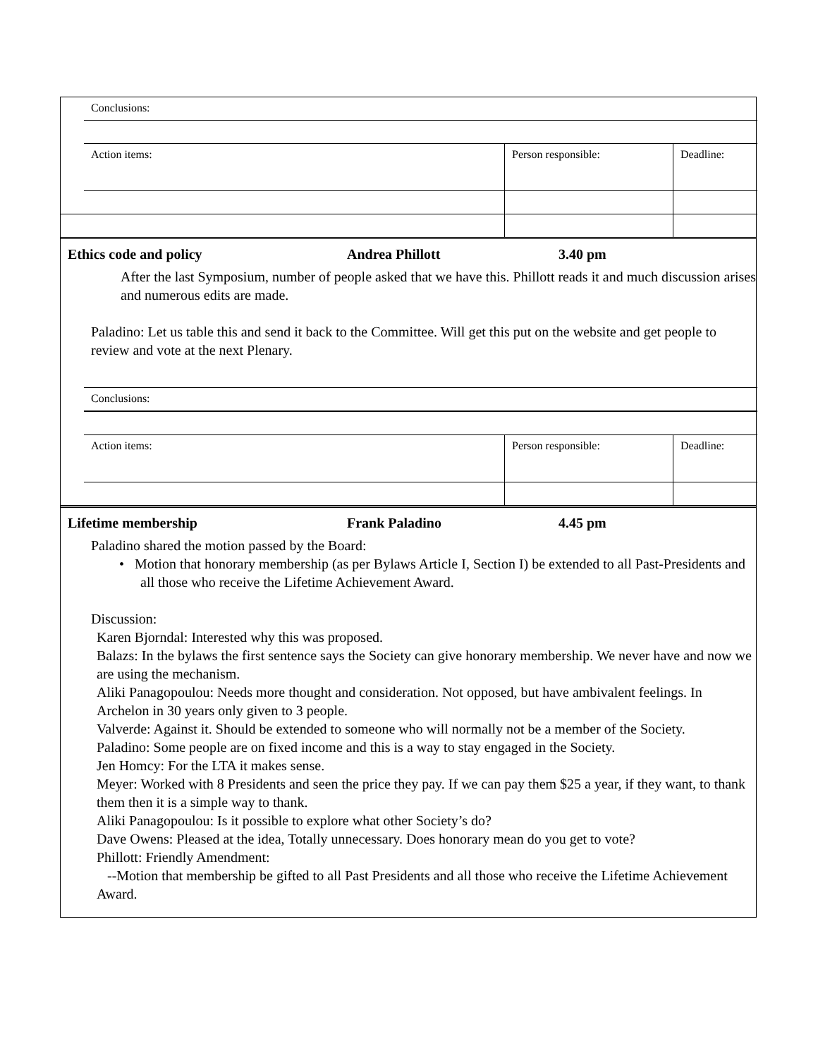| Conclusions: | | |
| Action items: | Person responsible: | Deadline: |
Ethics code and policy Andrea Phillott 3.40 pm
After the last Symposium, number of people asked that we have this. Phillott reads it and much discussion arises and numerous edits are made.
Paladino: Let us table this and send it back to the Committee. Will get this put on the website and get people to review and vote at the next Plenary.
| Conclusions: | | |
| Action items: | Person responsible: | Deadline: |
Lifetime membership Frank Paladino 4.45 pm
Paladino shared the motion passed by the Board:
• Motion that honorary membership (as per Bylaws Article I, Section I) be extended to all Past-Presidents and all those who receive the Lifetime Achievement Award.
Discussion:
Karen Bjorndal: Interested why this was proposed.
Balazs: In the bylaws the first sentence says the Society can give honorary membership. We never have and now we are using the mechanism.
Aliki Panagopoulou: Needs more thought and consideration. Not opposed, but have ambivalent feelings. In Archelon in 30 years only given to 3 people.
Valverde: Against it. Should be extended to someone who will normally not be a member of the Society.
Paladino: Some people are on fixed income and this is a way to stay engaged in the Society.
Jen Homcy: For the LTA it makes sense.
Meyer: Worked with 8 Presidents and seen the price they pay. If we can pay them $25 a year, if they want, to thank them then it is a simple way to thank.
Aliki Panagopoulou: Is it possible to explore what other Society’s do?
Dave Owens: Pleased at the idea, Totally unnecessary. Does honorary mean do you get to vote?
Phillott: Friendly Amendment:
--Motion that membership be gifted to all Past Presidents and all those who receive the Lifetime Achievement Award.